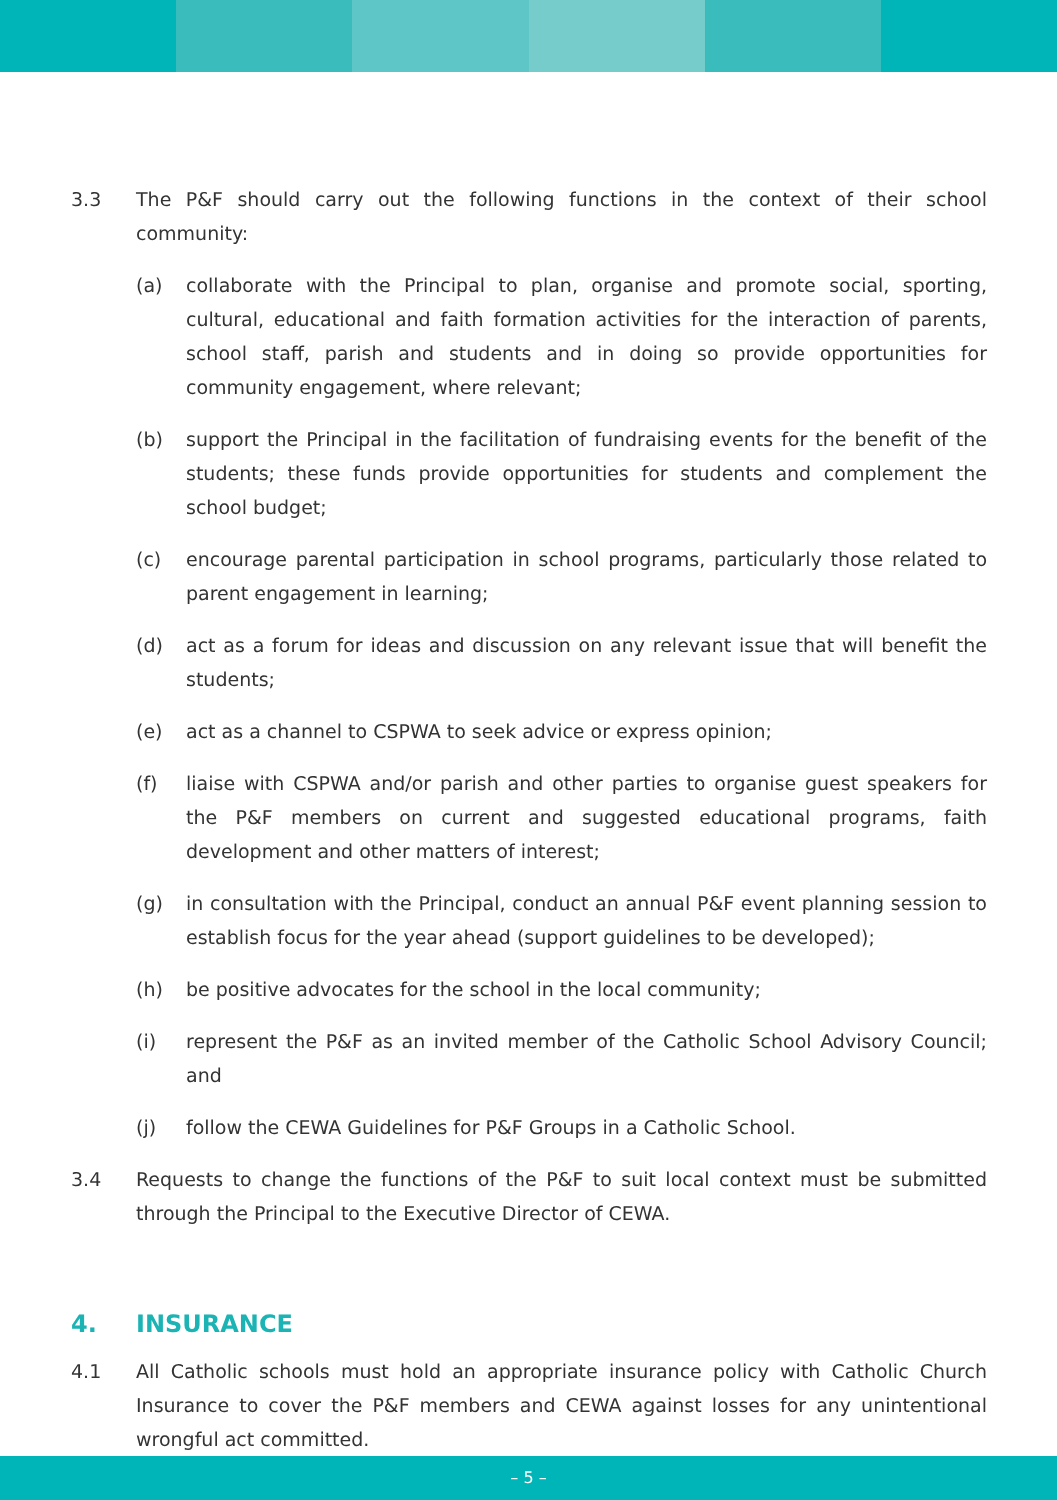3.3 The P&F should carry out the following functions in the context of their school community:
(a) collaborate with the Principal to plan, organise and promote social, sporting, cultural, educational and faith formation activities for the interaction of parents, school staff, parish and students and in doing so provide opportunities for community engagement, where relevant;
(b) support the Principal in the facilitation of fundraising events for the benefit of the students; these funds provide opportunities for students and complement the school budget;
(c) encourage parental participation in school programs, particularly those related to parent engagement in learning;
(d) act as a forum for ideas and discussion on any relevant issue that will benefit the students;
(e) act as a channel to CSPWA to seek advice or express opinion;
(f) liaise with CSPWA and/or parish and other parties to organise guest speakers for the P&F members on current and suggested educational programs, faith development and other matters of interest;
(g) in consultation with the Principal, conduct an annual P&F event planning session to establish focus for the year ahead (support guidelines to be developed);
(h) be positive advocates for the school in the local community;
(i) represent the P&F as an invited member of the Catholic School Advisory Council; and
(j) follow the CEWA Guidelines for P&F Groups in a Catholic School.
3.4 Requests to change the functions of the P&F to suit local context must be submitted through the Principal to the Executive Director of CEWA.
4. INSURANCE
4.1 All Catholic schools must hold an appropriate insurance policy with Catholic Church Insurance to cover the P&F members and CEWA against losses for any unintentional wrongful act committed.
– 5 –